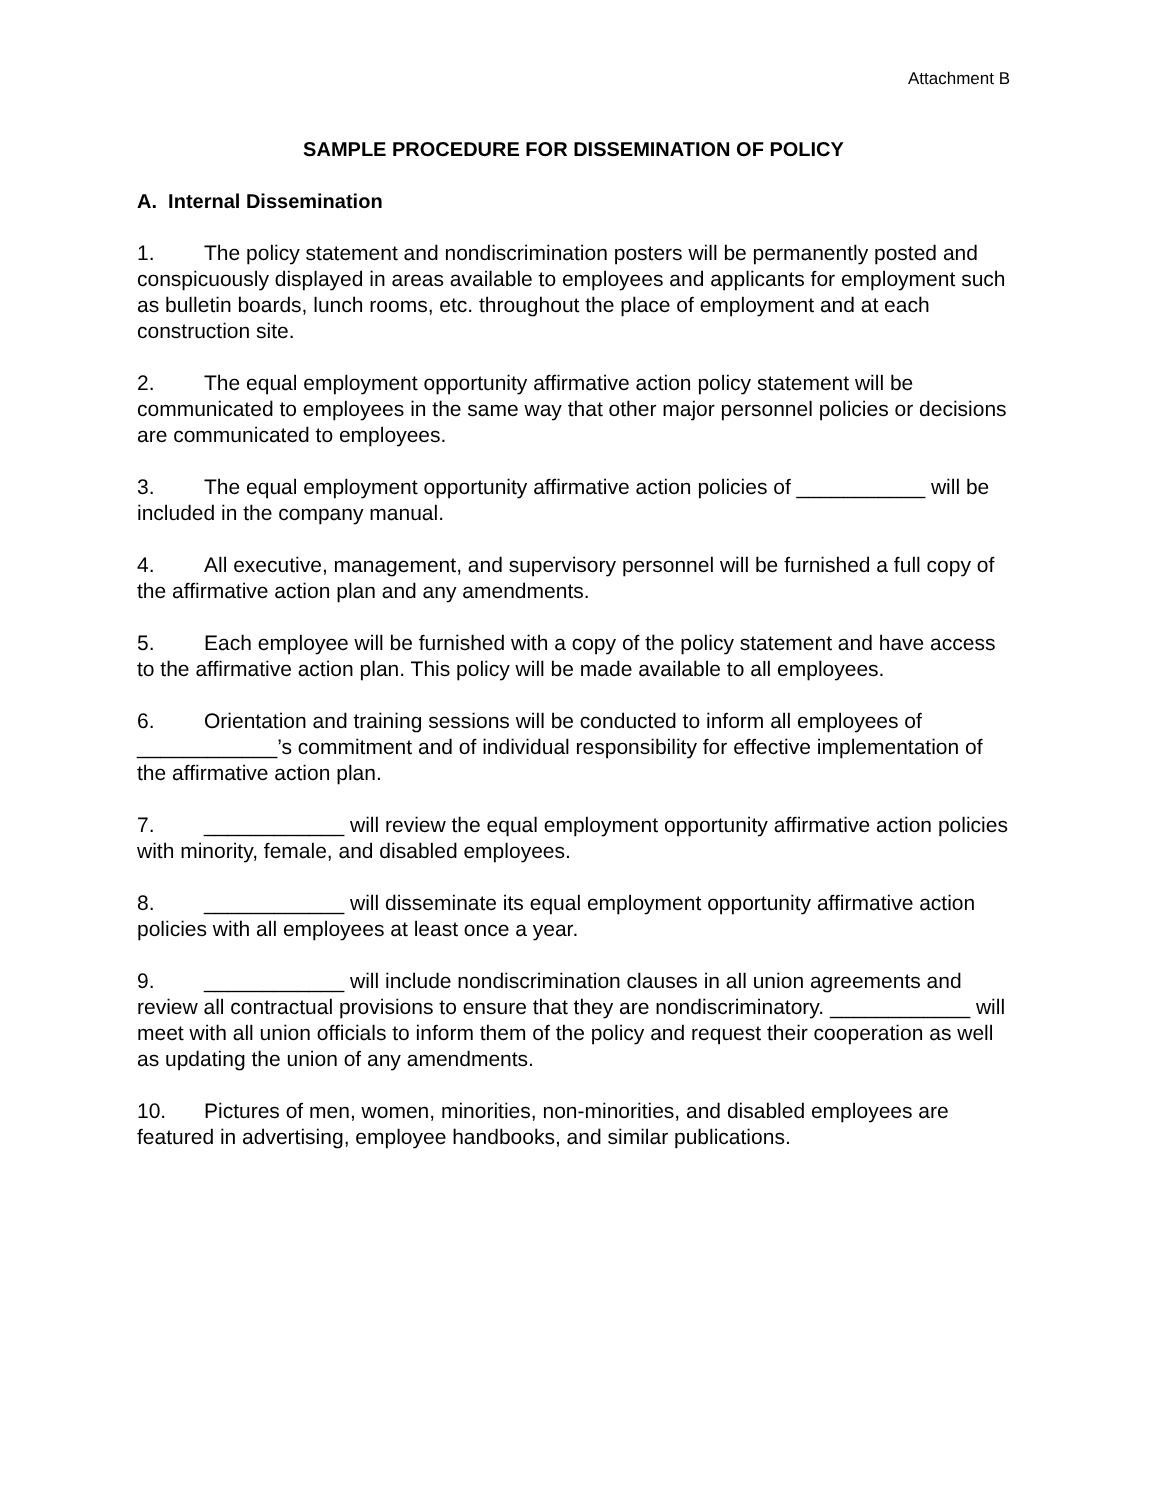Attachment B
SAMPLE PROCEDURE FOR DISSEMINATION OF POLICY
A. Internal Dissemination
1. The policy statement and nondiscrimination posters will be permanently posted and conspicuously displayed in areas available to employees and applicants for employment such as bulletin boards, lunch rooms, etc. throughout the place of employment and at each construction site.
2. The equal employment opportunity affirmative action policy statement will be communicated to employees in the same way that other major personnel policies or decisions are communicated to employees.
3. The equal employment opportunity affirmative action policies of ___________ will be included in the company manual.
4. All executive, management, and supervisory personnel will be furnished a full copy of the affirmative action plan and any amendments.
5. Each employee will be furnished with a copy of the policy statement and have access to the affirmative action plan. This policy will be made available to all employees.
6. Orientation and training sessions will be conducted to inform all employees of ____________’s commitment and of individual responsibility for effective implementation of the affirmative action plan.
7. ____________ will review the equal employment opportunity affirmative action policies with minority, female, and disabled employees.
8. ____________ will disseminate its equal employment opportunity affirmative action policies with all employees at least once a year.
9. ____________ will include nondiscrimination clauses in all union agreements and review all contractual provisions to ensure that they are nondiscriminatory. ____________ will meet with all union officials to inform them of the policy and request their cooperation as well as updating the union of any amendments.
10. Pictures of men, women, minorities, non-minorities, and disabled employees are featured in advertising, employee handbooks, and similar publications.